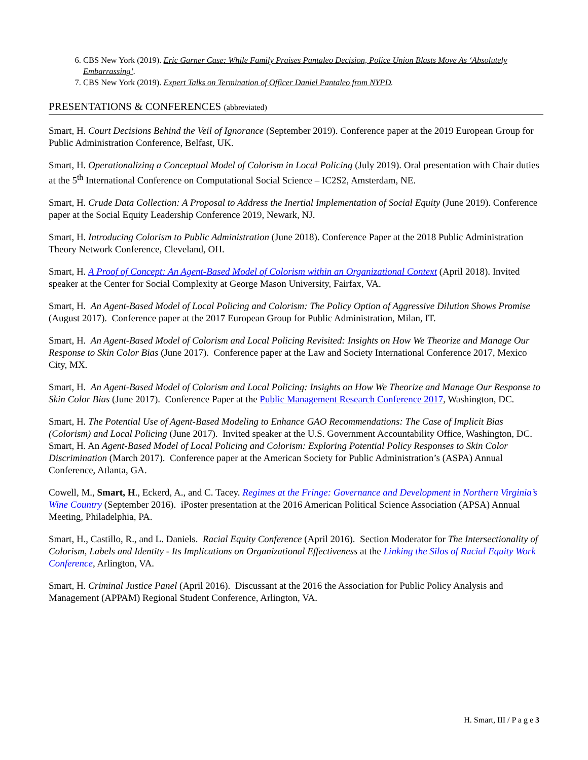6. CBS New York (2019). Eric Garner Case: While Family Praises Pantaleo Decision, Police Union Blasts Move As ‘Absolutely Embarrassing’.
7. CBS New York (2019). Expert Talks on Termination of Officer Daniel Pantaleo from NYPD.
PRESENTATIONS & CONFERENCES (abbreviated)
Smart, H. Court Decisions Behind the Veil of Ignorance (September 2019). Conference paper at the 2019 European Group for Public Administration Conference, Belfast, UK.
Smart, H. Operationalizing a Conceptual Model of Colorism in Local Policing (July 2019). Oral presentation with Chair duties at the 5<sup>th</sup> International Conference on Computational Social Science – IC2S2, Amsterdam, NE.
Smart, H. Crude Data Collection: A Proposal to Address the Inertial Implementation of Social Equity (June 2019). Conference paper at the Social Equity Leadership Conference 2019, Newark, NJ.
Smart, H. Introducing Colorism to Public Administration (June 2018). Conference Paper at the 2018 Public Administration Theory Network Conference, Cleveland, OH.
Smart, H. A Proof of Concept: An Agent-Based Model of Colorism within an Organizational Context (April 2018). Invited speaker at the Center for Social Complexity at George Mason University, Fairfax, VA.
Smart, H. An Agent-Based Model of Local Policing and Colorism: The Policy Option of Aggressive Dilution Shows Promise (August 2017). Conference paper at the 2017 European Group for Public Administration, Milan, IT.
Smart, H. An Agent-Based Model of Colorism and Local Policing Revisited: Insights on How We Theorize and Manage Our Response to Skin Color Bias (June 2017). Conference paper at the Law and Society International Conference 2017, Mexico City, MX.
Smart, H. An Agent-Based Model of Colorism and Local Policing: Insights on How We Theorize and Manage Our Response to Skin Color Bias (June 2017). Conference Paper at the Public Management Research Conference 2017, Washington, DC.
Smart, H. The Potential Use of Agent-Based Modeling to Enhance GAO Recommendations: The Case of Implicit Bias (Colorism) and Local Policing (June 2017). Invited speaker at the U.S. Government Accountability Office, Washington, DC.
Smart, H. An Agent-Based Model of Local Policing and Colorism: Exploring Potential Policy Responses to Skin Color Discrimination (March 2017). Conference paper at the American Society for Public Administration’s (ASPA) Annual Conference, Atlanta, GA.
Cowell, M., Smart, H., Eckerd, A., and C. Tacey. Regimes at the Fringe: Governance and Development in Northern Virginia’s Wine Country (September 2016). iPoster presentation at the 2016 American Political Science Association (APSA) Annual Meeting, Philadelphia, PA.
Smart, H., Castillo, R., and L. Daniels. Racial Equity Conference (April 2016). Section Moderator for The Intersectionality of Colorism, Labels and Identity - Its Implications on Organizational Effectiveness at the Linking the Silos of Racial Equity Work Conference, Arlington, VA.
Smart, H. Criminal Justice Panel (April 2016). Discussant at the 2016 the Association for Public Policy Analysis and Management (APPAM) Regional Student Conference, Arlington, VA.
H. Smart, III / P a g e 3